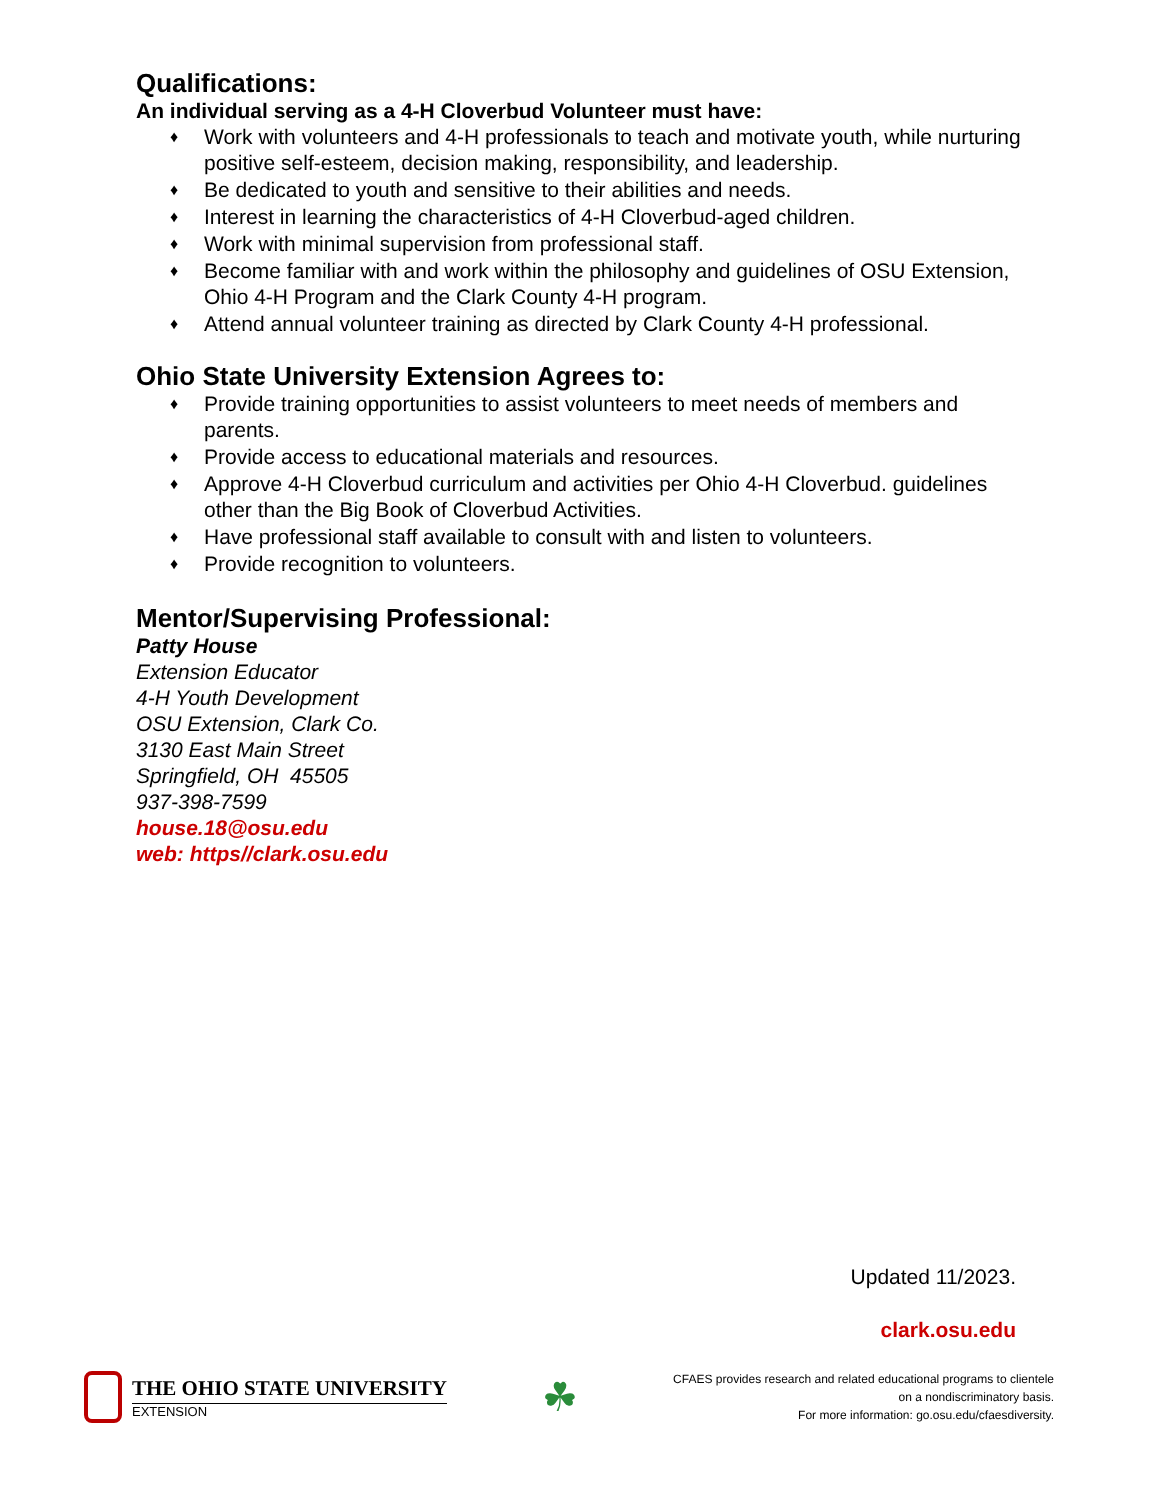Qualifications:
An individual serving as a 4-H Cloverbud Volunteer must have:
♦ Work with volunteers and 4-H professionals to teach and motivate youth, while nurturing positive self-esteem, decision making, responsibility, and leadership.
♦ Be dedicated to youth and sensitive to their abilities and needs.
♦ Interest in learning the characteristics of 4-H Cloverbud-aged children.
♦ Work with minimal supervision from professional staff.
♦ Become familiar with and work within the philosophy and guidelines of OSU Extension, Ohio 4-H Program and the Clark County 4-H program.
♦ Attend annual volunteer training as directed by Clark County 4-H professional.
Ohio State University Extension Agrees to:
♦ Provide training opportunities to assist volunteers to meet needs of members and parents.
♦ Provide access to educational materials and resources.
♦ Approve 4-H Cloverbud curriculum and activities per Ohio 4-H Cloverbud. guidelines other than the Big Book of Cloverbud Activities.
♦ Have professional staff available to consult with and listen to volunteers.
♦ Provide recognition to volunteers.
Mentor/Supervising Professional:
Patty House
Extension Educator
4-H Youth Development
OSU Extension, Clark Co.
3130 East Main Street
Springfield, OH 45505
937-398-7599
house.18@osu.edu
web: https//clark.osu.edu
Updated 11/2023.
clark.osu.edu
THE OHIO STATE UNIVERSITY
EXTENSION
☘
CFAES provides research and related educational programs to clientele
on a nondiscriminatory basis.
For more information: go.osu.edu/cfaesdiversity.